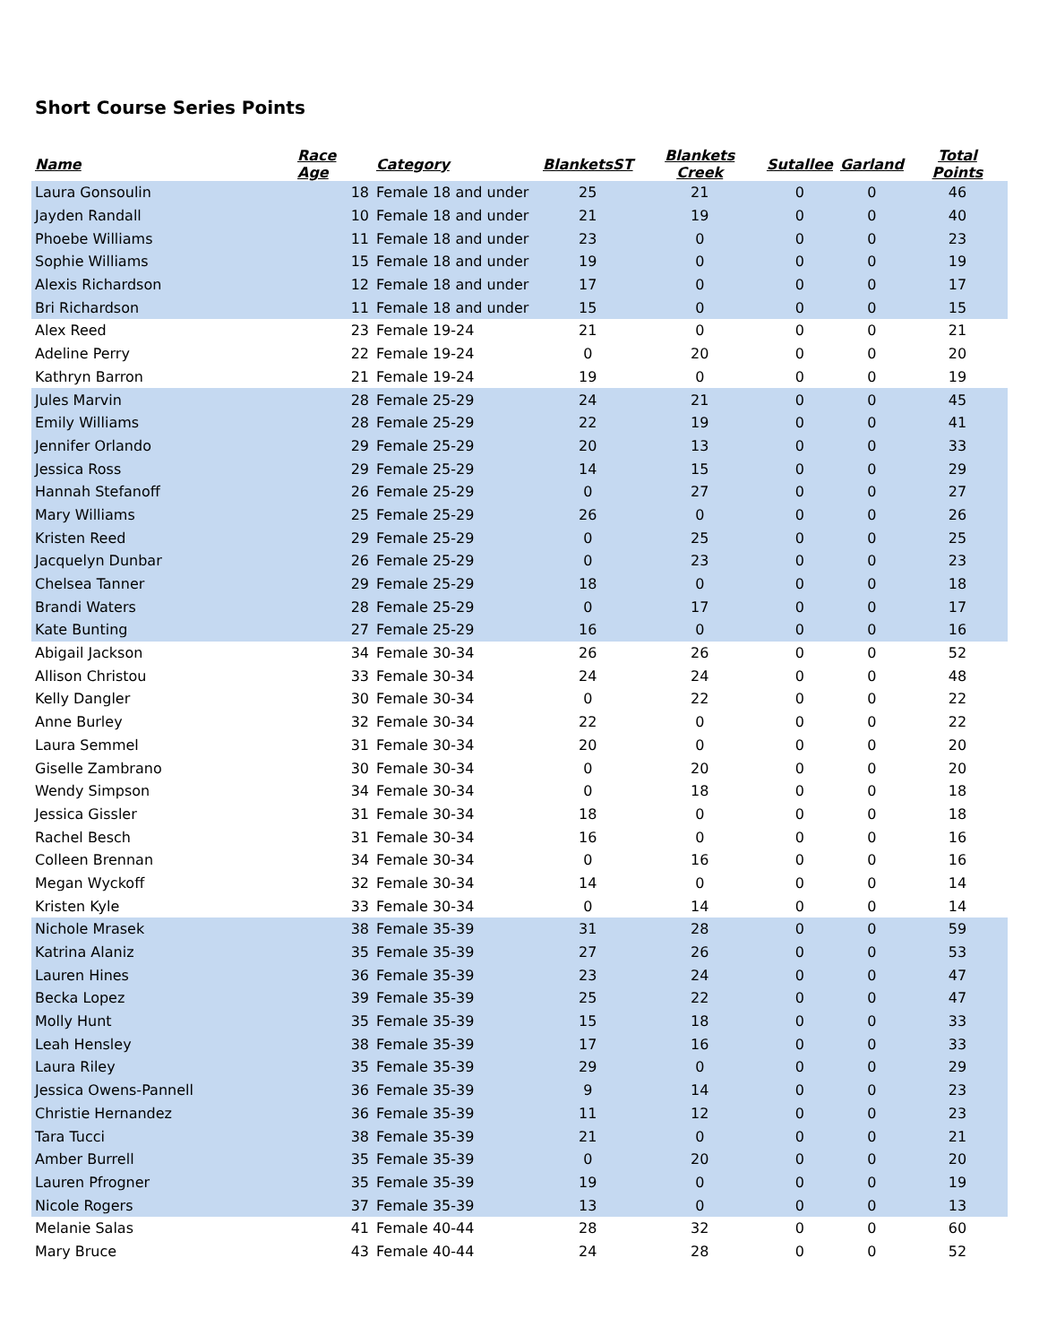Short Course Series Points
| Name | Race Age | Category | BlanketsST | Blankets Creek | Sutallee | Garland | Total Points |
| --- | --- | --- | --- | --- | --- | --- | --- |
| Laura Gonsoulin | 18 | Female 18 and under | 25 | 21 | 0 | 0 | 46 |
| Jayden Randall | 10 | Female 18 and under | 21 | 19 | 0 | 0 | 40 |
| Phoebe Williams | 11 | Female 18 and under | 23 | 0 | 0 | 0 | 23 |
| Sophie Williams | 15 | Female 18 and under | 19 | 0 | 0 | 0 | 19 |
| Alexis Richardson | 12 | Female 18 and under | 17 | 0 | 0 | 0 | 17 |
| Bri Richardson | 11 | Female 18 and under | 15 | 0 | 0 | 0 | 15 |
| Alex Reed | 23 | Female 19-24 | 21 | 0 | 0 | 0 | 21 |
| Adeline Perry | 22 | Female 19-24 | 0 | 20 | 0 | 0 | 20 |
| Kathryn Barron | 21 | Female 19-24 | 19 | 0 | 0 | 0 | 19 |
| Jules Marvin | 28 | Female 25-29 | 24 | 21 | 0 | 0 | 45 |
| Emily Williams | 28 | Female 25-29 | 22 | 19 | 0 | 0 | 41 |
| Jennifer Orlando | 29 | Female 25-29 | 20 | 13 | 0 | 0 | 33 |
| Jessica Ross | 29 | Female 25-29 | 14 | 15 | 0 | 0 | 29 |
| Hannah Stefanoff | 26 | Female 25-29 | 0 | 27 | 0 | 0 | 27 |
| Mary Williams | 25 | Female 25-29 | 26 | 0 | 0 | 0 | 26 |
| Kristen Reed | 29 | Female 25-29 | 0 | 25 | 0 | 0 | 25 |
| Jacquelyn Dunbar | 26 | Female 25-29 | 0 | 23 | 0 | 0 | 23 |
| Chelsea Tanner | 29 | Female 25-29 | 18 | 0 | 0 | 0 | 18 |
| Brandi Waters | 28 | Female 25-29 | 0 | 17 | 0 | 0 | 17 |
| Kate Bunting | 27 | Female 25-29 | 16 | 0 | 0 | 0 | 16 |
| Abigail Jackson | 34 | Female 30-34 | 26 | 26 | 0 | 0 | 52 |
| Allison Christou | 33 | Female 30-34 | 24 | 24 | 0 | 0 | 48 |
| Kelly Dangler | 30 | Female 30-34 | 0 | 22 | 0 | 0 | 22 |
| Anne Burley | 32 | Female 30-34 | 22 | 0 | 0 | 0 | 22 |
| Laura Semmel | 31 | Female 30-34 | 20 | 0 | 0 | 0 | 20 |
| Giselle Zambrano | 30 | Female 30-34 | 0 | 20 | 0 | 0 | 20 |
| Wendy Simpson | 34 | Female 30-34 | 0 | 18 | 0 | 0 | 18 |
| Jessica Gissler | 31 | Female 30-34 | 18 | 0 | 0 | 0 | 18 |
| Rachel Besch | 31 | Female 30-34 | 16 | 0 | 0 | 0 | 16 |
| Colleen Brennan | 34 | Female 30-34 | 0 | 16 | 0 | 0 | 16 |
| Megan Wyckoff | 32 | Female 30-34 | 14 | 0 | 0 | 0 | 14 |
| Kristen Kyle | 33 | Female 30-34 | 0 | 14 | 0 | 0 | 14 |
| Nichole Mrasek | 38 | Female 35-39 | 31 | 28 | 0 | 0 | 59 |
| Katrina Alaniz | 35 | Female 35-39 | 27 | 26 | 0 | 0 | 53 |
| Lauren Hines | 36 | Female 35-39 | 23 | 24 | 0 | 0 | 47 |
| Becka Lopez | 39 | Female 35-39 | 25 | 22 | 0 | 0 | 47 |
| Molly Hunt | 35 | Female 35-39 | 15 | 18 | 0 | 0 | 33 |
| Leah Hensley | 38 | Female 35-39 | 17 | 16 | 0 | 0 | 33 |
| Laura Riley | 35 | Female 35-39 | 29 | 0 | 0 | 0 | 29 |
| Jessica Owens-Pannell | 36 | Female 35-39 | 9 | 14 | 0 | 0 | 23 |
| Christie Hernandez | 36 | Female 35-39 | 11 | 12 | 0 | 0 | 23 |
| Tara Tucci | 38 | Female 35-39 | 21 | 0 | 0 | 0 | 21 |
| Amber Burrell | 35 | Female 35-39 | 0 | 20 | 0 | 0 | 20 |
| Lauren Pfrogner | 35 | Female 35-39 | 19 | 0 | 0 | 0 | 19 |
| Nicole Rogers | 37 | Female 35-39 | 13 | 0 | 0 | 0 | 13 |
| Melanie Salas | 41 | Female 40-44 | 28 | 32 | 0 | 0 | 60 |
| Mary Bruce | 43 | Female 40-44 | 24 | 28 | 0 | 0 | 52 |